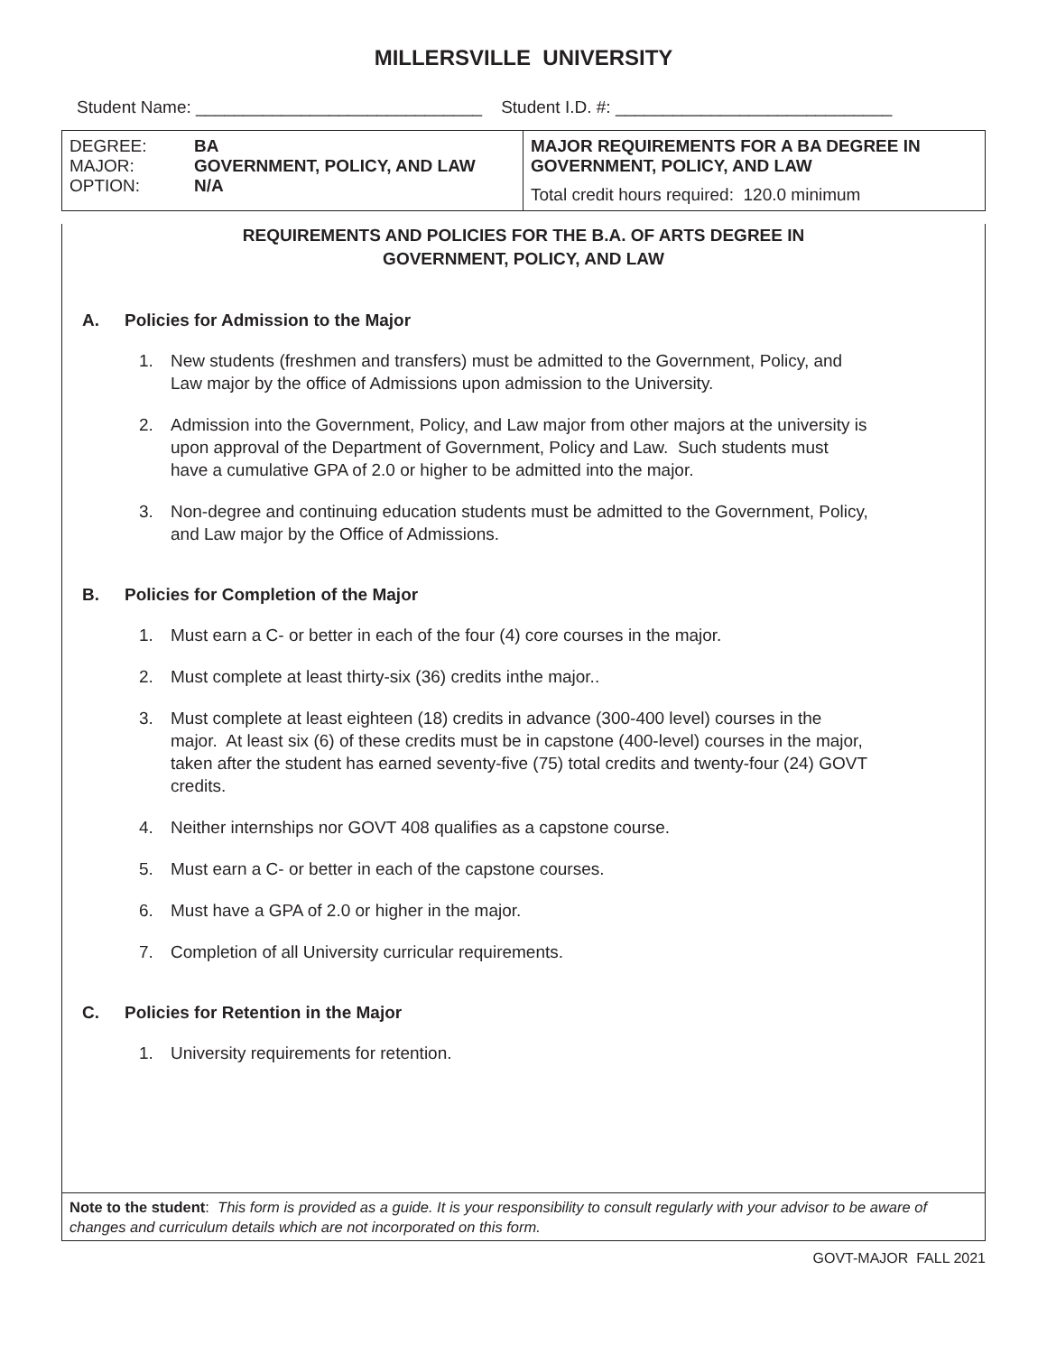MILLERSVILLE UNIVERSITY
Student Name: ______________________________ Student I.D. #: _____________________________
| DEGREE: MAJOR: OPTION: BA GOVERNMENT, POLICY, AND LAW N/A | MAJOR REQUIREMENTS FOR A BA DEGREE IN GOVERNMENT, POLICY, AND LAW Total credit hours required: 120.0 minimum |
REQUIREMENTS AND POLICIES FOR THE B.A. OF ARTS DEGREE IN
GOVERNMENT, POLICY, AND LAW
A. Policies for Admission to the Major
1. New students (freshmen and transfers) must be admitted to the Government, Policy, and Law major by the office of Admissions upon admission to the University.
2. Admission into the Government, Policy, and Law major from other majors at the university is upon approval of the Department of Government, Policy and Law. Such students must have a cumulative GPA of 2.0 or higher to be admitted into the major.
3. Non-degree and continuing education students must be admitted to the Government, Policy, and Law major by the Office of Admissions.
B. Policies for Completion of the Major
1. Must earn a C- or better in each of the four (4) core courses in the major.
2. Must complete at least thirty-six (36) credits inthe major..
3. Must complete at least eighteen (18) credits in advance (300-400 level) courses in the major. At least six (6) of these credits must be in capstone (400-level) courses in the major, taken after the student has earned seventy-five (75) total credits and twenty-four (24) GOVT credits.
4. Neither internships nor GOVT 408 qualifies as a capstone course.
5. Must earn a C- or better in each of the capstone courses.
6. Must have a GPA of 2.0 or higher in the major.
7. Completion of all University curricular requirements.
C. Policies for Retention in the Major
1. University requirements for retention.
Note to the student: This form is provided as a guide. It is your responsibility to consult regularly with your advisor to be aware of changes and curriculum details which are not incorporated on this form.
GOVT-MAJOR FALL 2021